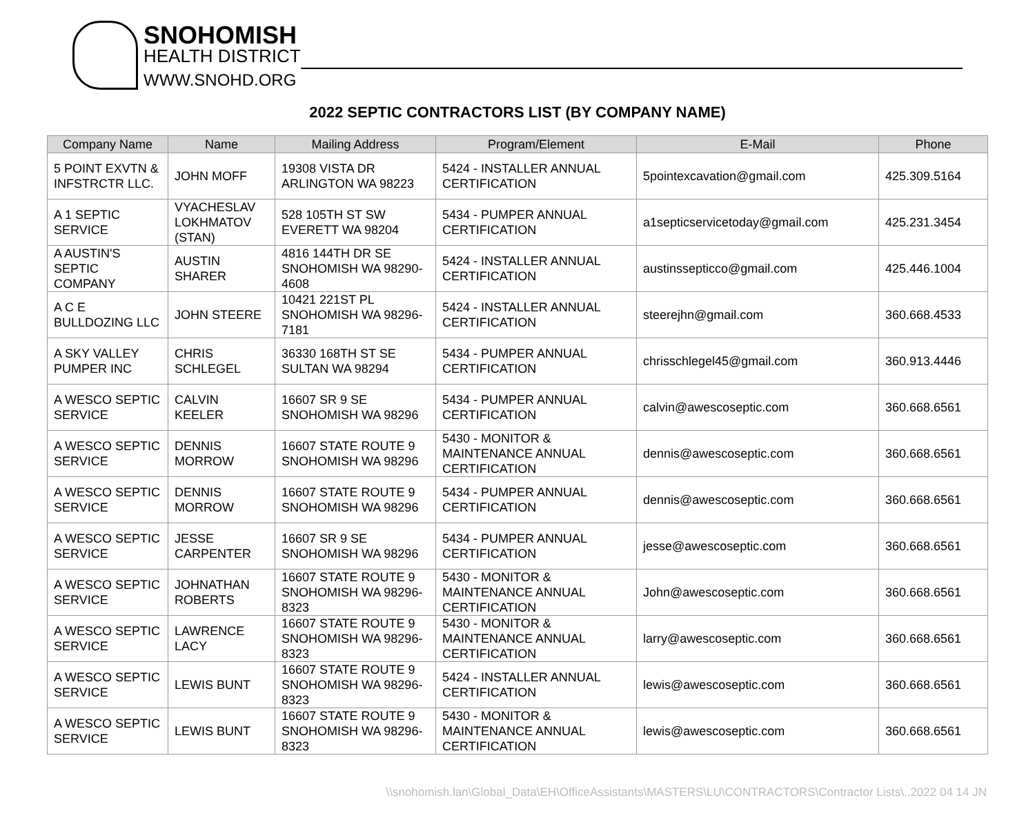SNOHOMISH
HEALTH DISTRICT
WWW.SNOHD.ORG
2022 SEPTIC CONTRACTORS LIST (BY COMPANY NAME)
| Company Name | Name | Mailing Address | Program/Element | E-Mail | Phone |
| --- | --- | --- | --- | --- | --- |
| 5 POINT EXVTN & INFSTRCTR LLC. | JOHN MOFF | 19308 VISTA DR ARLINGTON WA 98223 | 5424 - INSTALLER ANNUAL CERTIFICATION | 5pointexcavation@gmail.com | 425.309.5164 |
| A 1 SEPTIC SERVICE | VYACHESLAV LOKHMATOV (STAN) | 528 105TH ST SW EVERETT WA 98204 | 5434 - PUMPER ANNUAL CERTIFICATION | a1septicservicetoday@gmail.com | 425.231.3454 |
| A AUSTIN'S SEPTIC COMPANY | AUSTIN SHARER | 4816 144TH DR SE SNOHOMISH WA 98290-4608 | 5424 - INSTALLER ANNUAL CERTIFICATION | austinssepticco@gmail.com | 425.446.1004 |
| A C E BULLDOZING LLC | JOHN STEERE | 10421 221ST PL SNOHOMISH WA 98296-7181 | 5424 - INSTALLER ANNUAL CERTIFICATION | steerejhn@gmail.com | 360.668.4533 |
| A SKY VALLEY PUMPER INC | CHRIS SCHLEGEL | 36330 168TH ST SE SULTAN WA 98294 | 5434 - PUMPER ANNUAL CERTIFICATION | chrisschlegel45@gmail.com | 360.913.4446 |
| A WESCO SEPTIC SERVICE | CALVIN KEELER | 16607 SR 9 SE SNOHOMISH WA 98296 | 5434 - PUMPER ANNUAL CERTIFICATION | calvin@awescoseptic.com | 360.668.6561 |
| A WESCO SEPTIC SERVICE | DENNIS MORROW | 16607 STATE ROUTE 9 SNOHOMISH WA 98296 | 5430 - MONITOR & MAINTENANCE ANNUAL CERTIFICATION | dennis@awescoseptic.com | 360.668.6561 |
| A WESCO SEPTIC SERVICE | DENNIS MORROW | 16607 STATE ROUTE 9 SNOHOMISH WA 98296 | 5434 - PUMPER ANNUAL CERTIFICATION | dennis@awescoseptic.com | 360.668.6561 |
| A WESCO SEPTIC SERVICE | JESSE CARPENTER | 16607 SR 9 SE SNOHOMISH WA 98296 | 5434 - PUMPER ANNUAL CERTIFICATION | jesse@awescoseptic.com | 360.668.6561 |
| A WESCO SEPTIC SERVICE | JOHNATHAN ROBERTS | 16607 STATE ROUTE 9 SNOHOMISH WA 98296-8323 | 5430 - MONITOR & MAINTENANCE ANNUAL CERTIFICATION | John@awescoseptic.com | 360.668.6561 |
| A WESCO SEPTIC SERVICE | LAWRENCE LACY | 16607 STATE ROUTE 9 SNOHOMISH WA 98296-8323 | 5430 - MONITOR & MAINTENANCE ANNUAL CERTIFICATION | larry@awescoseptic.com | 360.668.6561 |
| A WESCO SEPTIC SERVICE | LEWIS BUNT | 16607 STATE ROUTE 9 SNOHOMISH WA 98296-8323 | 5424 - INSTALLER ANNUAL CERTIFICATION | lewis@awescoseptic.com | 360.668.6561 |
| A WESCO SEPTIC SERVICE | LEWIS BUNT | 16607 STATE ROUTE 9 SNOHOMISH WA 98296-8323 | 5430 - MONITOR & MAINTENANCE ANNUAL CERTIFICATION | lewis@awescoseptic.com | 360.668.6561 |
\\snohomish.lan\Global_Data\EH\OfficeAssistants\MASTERS\LU\CONTRACTORS\Contractor Lists\..2022 04 14 JN